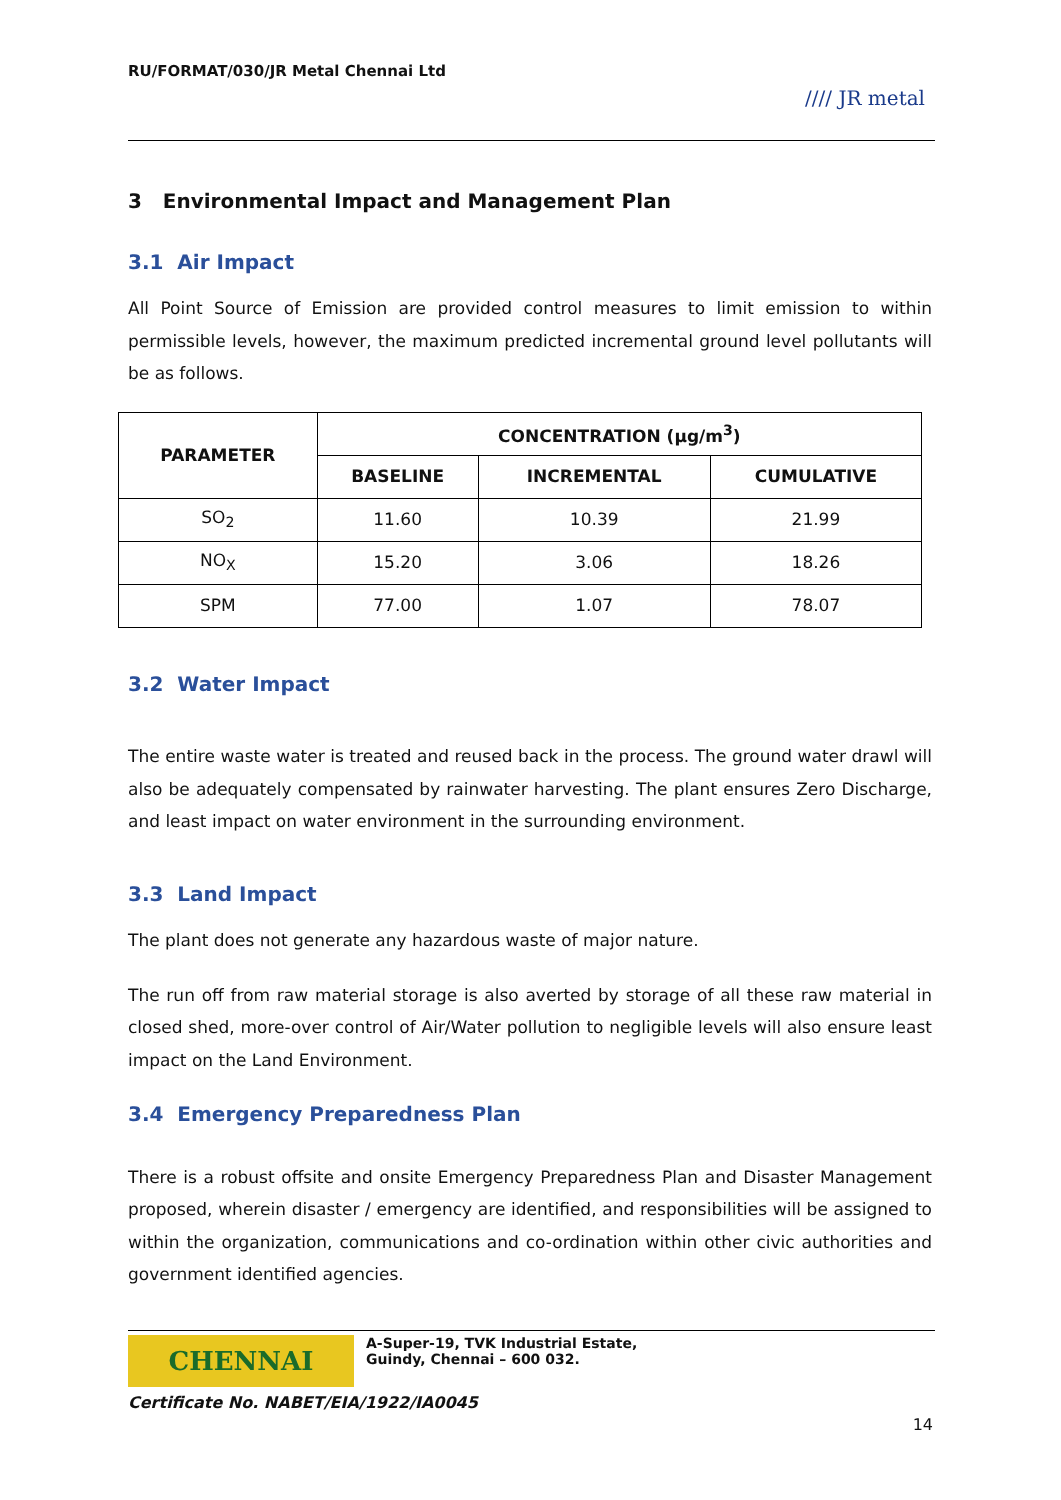RU/FORMAT/030/JR Metal Chennai Ltd
//// JR metal
3 Environmental Impact and Management Plan
3.1 Air Impact
All Point Source of Emission are provided control measures to limit emission to within permissible levels, however, the maximum predicted incremental ground level pollutants will be as follows.
| PARAMETER | CONCENTRATION (µg/m<sup>3</sup>) | | |
| --- | --- | --- | --- |
| | BASELINE | INCREMENTAL | CUMULATIVE |
| SO<sub>2</sub> | 11.60 | 10.39 | 21.99 |
| NO<sub>X</sub> | 15.20 | 3.06 | 18.26 |
| SPM | 77.00 | 1.07 | 78.07 |
3.2 Water Impact
The entire waste water is treated and reused back in the process. The ground water drawl will also be adequately compensated by rainwater harvesting. The plant ensures Zero Discharge, and least impact on water environment in the surrounding environment.
3.3 Land Impact
The plant does not generate any hazardous waste of major nature.
The run off from raw material storage is also averted by storage of all these raw material in closed shed, more-over control of Air/Water pollution to negligible levels will also ensure least impact on the Land Environment.
3.4 Emergency Preparedness Plan
There is a robust offsite and onsite Emergency Preparedness Plan and Disaster Management proposed, wherein disaster / emergency are identified, and responsibilities will be assigned to within the organization, communications and co-ordination within other civic authorities and government identified agencies.
CHENNAI
A-Super-19, TVK Industrial Estate,
Guindy, Chennai – 600 032.
Certificate No. NABET/EIA/1922/IA0045
14